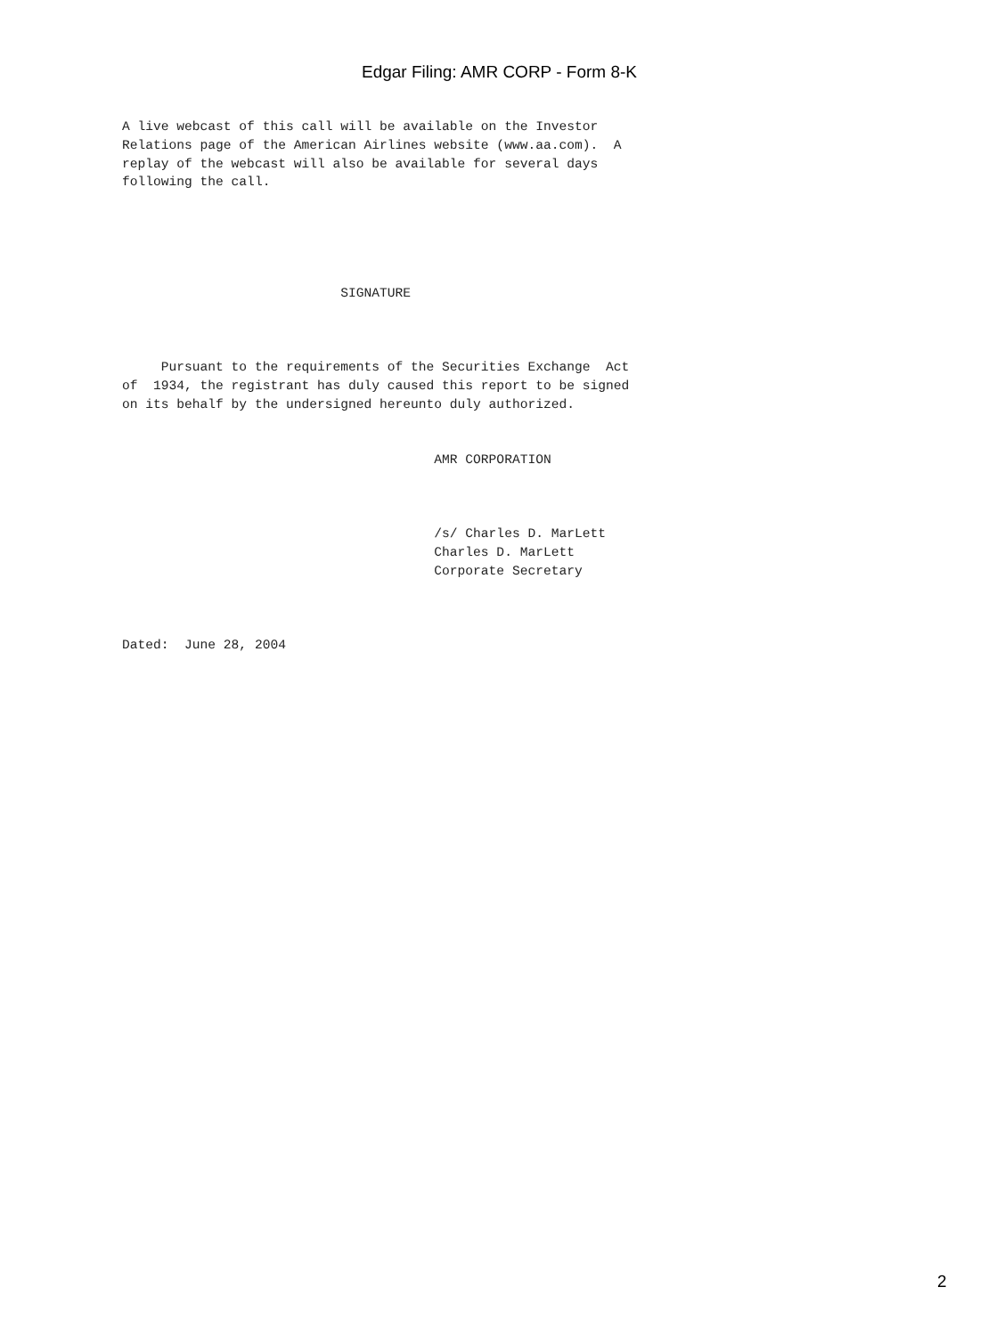Edgar Filing: AMR CORP - Form 8-K
A live webcast of this call will be available on the Investor
Relations page of the American Airlines website (www.aa.com).  A
replay of the webcast will also be available for several days
following the call.
                            SIGNATURE
     Pursuant to the requirements of the Securities Exchange  Act
of  1934, the registrant has duly caused this report to be signed
on its behalf by the undersigned hereunto duly authorized.
                                        AMR CORPORATION
                                        /s/ Charles D. MarLett
                                        Charles D. MarLett
                                        Corporate Secretary
Dated:  June 28, 2004
2